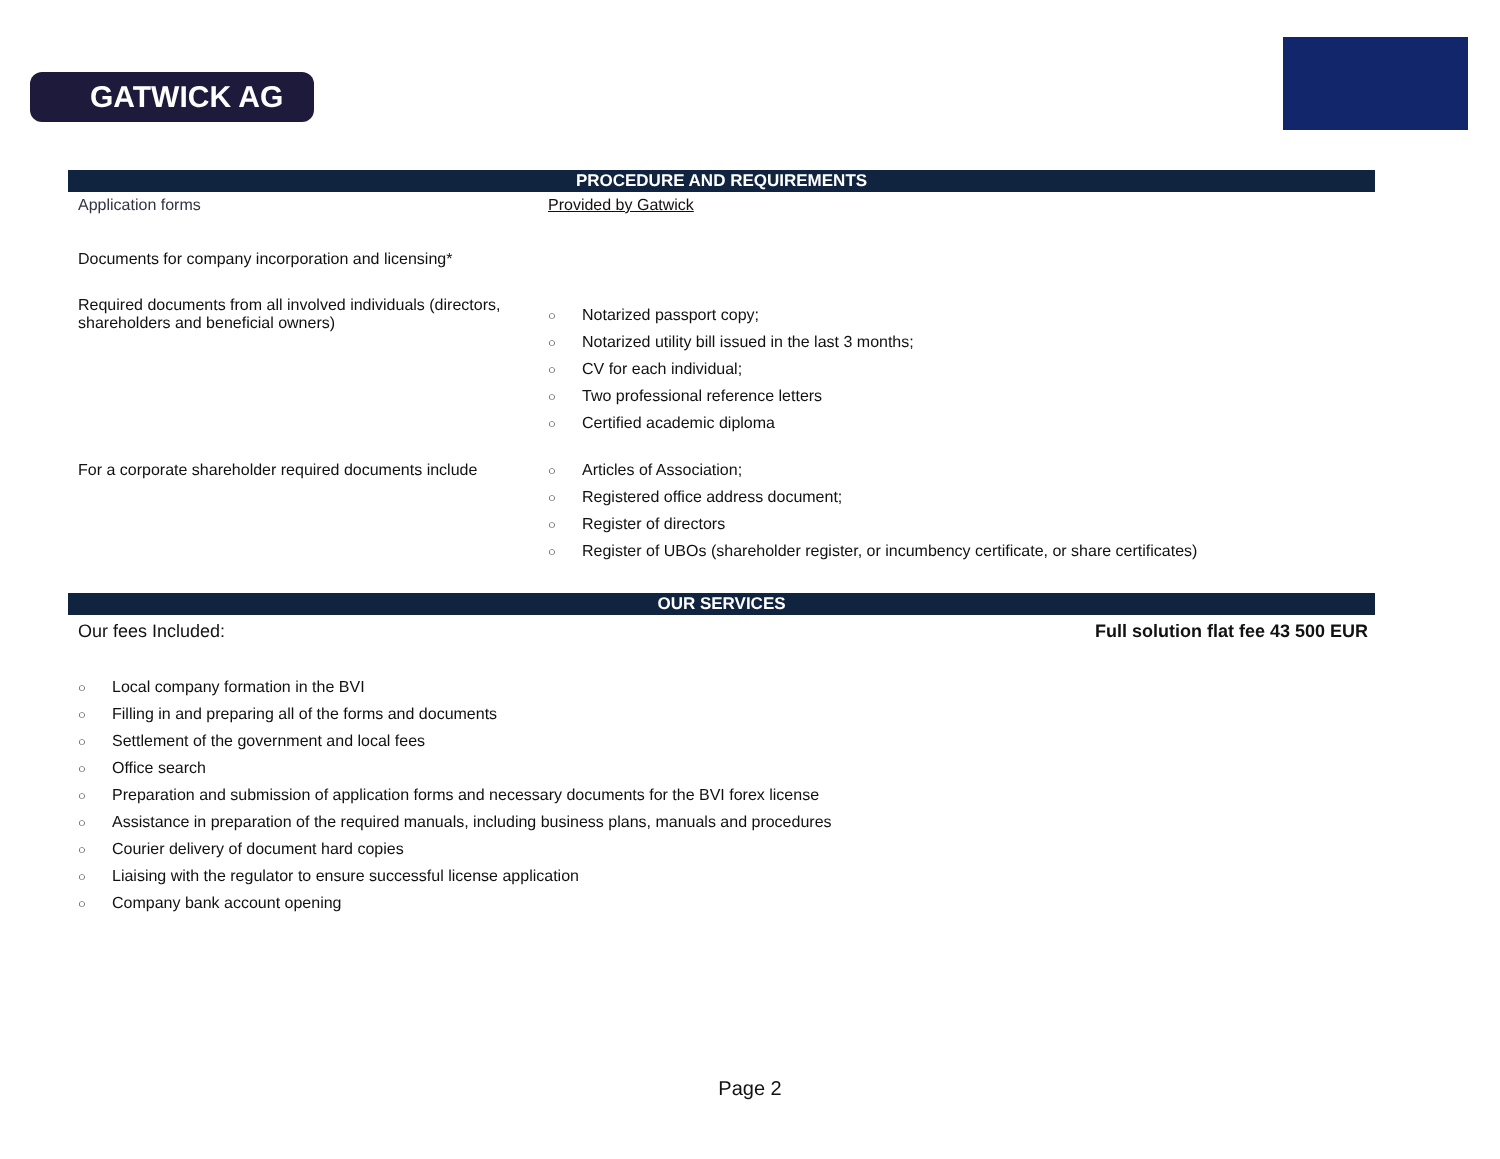GATWICK AG
PROCEDURE AND REQUIREMENTS
Application forms Provided by Gatwick
Documents for company incorporation and licensing*
Required documents from all involved individuals (directors, shareholders and beneficial owners)
○ Notarized passport copy;
○ Notarized utility bill issued in the last 3 months;
○ CV for each individual;
○ Two professional reference letters
○ Certified academic diploma
For a corporate shareholder required documents include
○ Articles of Association;
○ Registered office address document;
○ Register of directors
○ Register of UBOs (shareholder register, or incumbency certificate, or share certificates)
OUR SERVICES
Our fees Included: Full solution flat fee 43 500 EUR
○ Local company formation in the BVI
○ Filling in and preparing all of the forms and documents
○ Settlement of the government and local fees
○ Office search
○ Preparation and submission of application forms and necessary documents for the BVI forex license
○ Assistance in preparation of the required manuals, including business plans, manuals and procedures
○ Courier delivery of document hard copies
○ Liaising with the regulator to ensure successful license application
○ Company bank account opening
Page 2